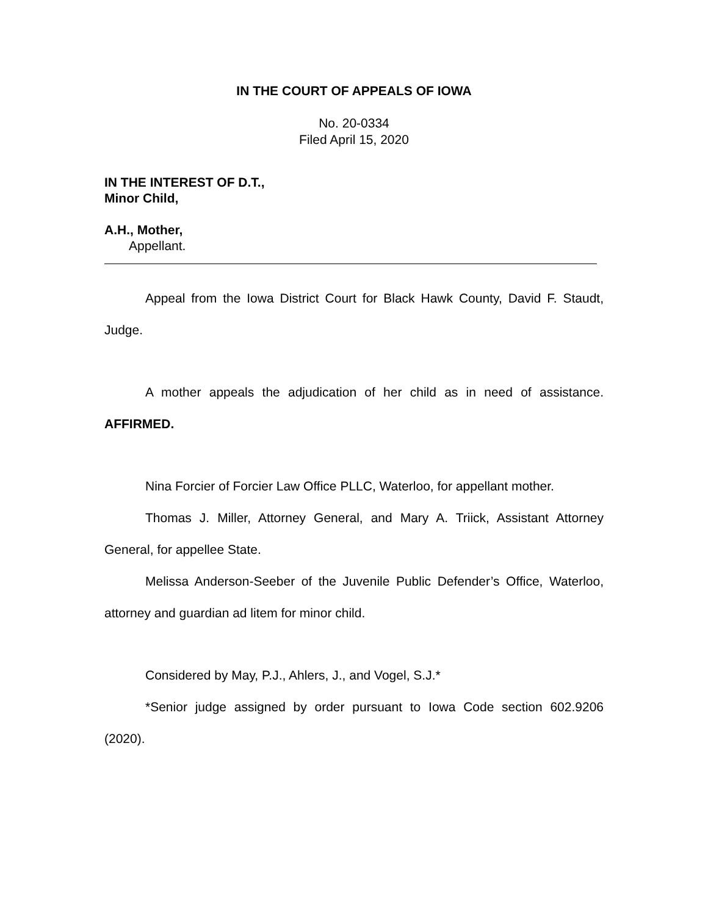IN THE COURT OF APPEALS OF IOWA
No. 20-0334
Filed April 15, 2020
IN THE INTEREST OF D.T.,
Minor Child,
A.H., Mother,
Appellant.
Appeal from the Iowa District Court for Black Hawk County, David F. Staudt, Judge.
A mother appeals the adjudication of her child as in need of assistance. AFFIRMED.
Nina Forcier of Forcier Law Office PLLC, Waterloo, for appellant mother.
Thomas J. Miller, Attorney General, and Mary A. Triick, Assistant Attorney General, for appellee State.
Melissa Anderson-Seeber of the Juvenile Public Defender’s Office, Waterloo, attorney and guardian ad litem for minor child.
Considered by May, P.J., Ahlers, J., and Vogel, S.J.*
*Senior judge assigned by order pursuant to Iowa Code section 602.9206 (2020).